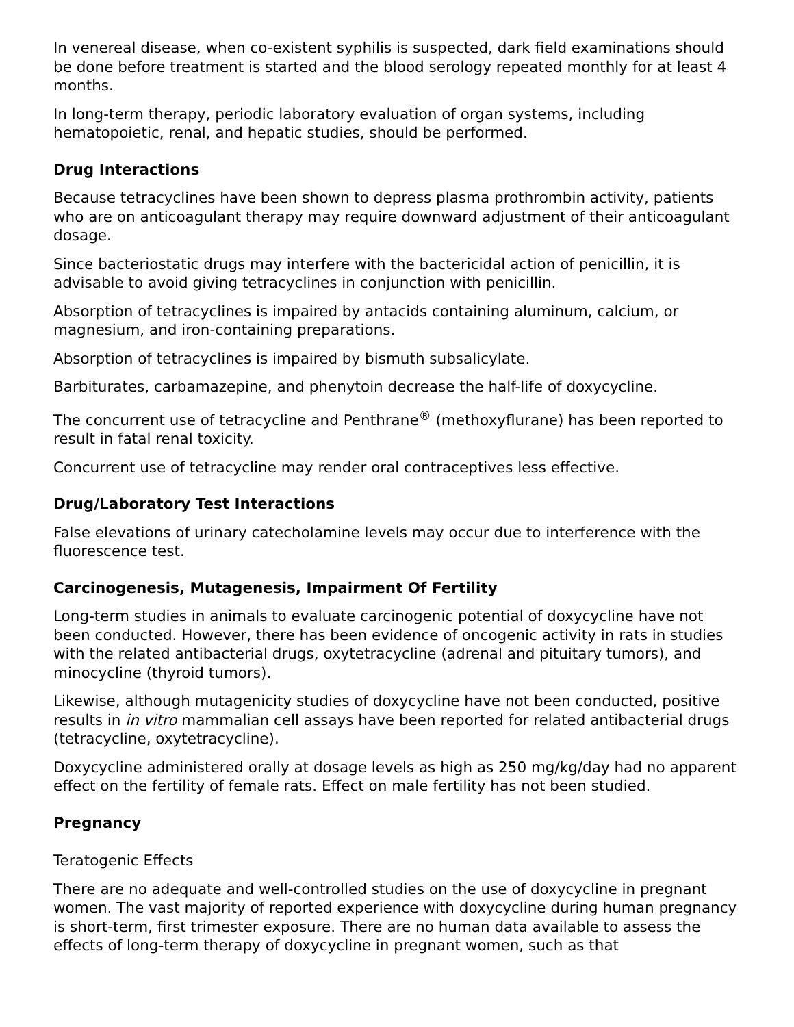In venereal disease, when co-existent syphilis is suspected, dark field examinations should be done before treatment is started and the blood serology repeated monthly for at least 4 months.
In long-term therapy, periodic laboratory evaluation of organ systems, including hematopoietic, renal, and hepatic studies, should be performed.
Drug Interactions
Because tetracyclines have been shown to depress plasma prothrombin activity, patients who are on anticoagulant therapy may require downward adjustment of their anticoagulant dosage.
Since bacteriostatic drugs may interfere with the bactericidal action of penicillin, it is advisable to avoid giving tetracyclines in conjunction with penicillin.
Absorption of tetracyclines is impaired by antacids containing aluminum, calcium, or magnesium, and iron-containing preparations.
Absorption of tetracyclines is impaired by bismuth subsalicylate.
Barbiturates, carbamazepine, and phenytoin decrease the half-life of doxycycline.
The concurrent use of tetracycline and Penthrane<sup>®</sup> (methoxyflurane) has been reported to result in fatal renal toxicity.
Concurrent use of tetracycline may render oral contraceptives less effective.
Drug/Laboratory Test Interactions
False elevations of urinary catecholamine levels may occur due to interference with the fluorescence test.
Carcinogenesis, Mutagenesis, Impairment Of Fertility
Long-term studies in animals to evaluate carcinogenic potential of doxycycline have not been conducted. However, there has been evidence of oncogenic activity in rats in studies with the related antibacterial drugs, oxytetracycline (adrenal and pituitary tumors), and minocycline (thyroid tumors).
Likewise, although mutagenicity studies of doxycycline have not been conducted, positive results in in vitro mammalian cell assays have been reported for related antibacterial drugs (tetracycline, oxytetracycline).
Doxycycline administered orally at dosage levels as high as 250 mg/kg/day had no apparent effect on the fertility of female rats. Effect on male fertility has not been studied.
Pregnancy
Teratogenic Effects
There are no adequate and well-controlled studies on the use of doxycycline in pregnant women. The vast majority of reported experience with doxycycline during human pregnancy is short-term, first trimester exposure. There are no human data available to assess the effects of long-term therapy of doxycycline in pregnant women, such as that